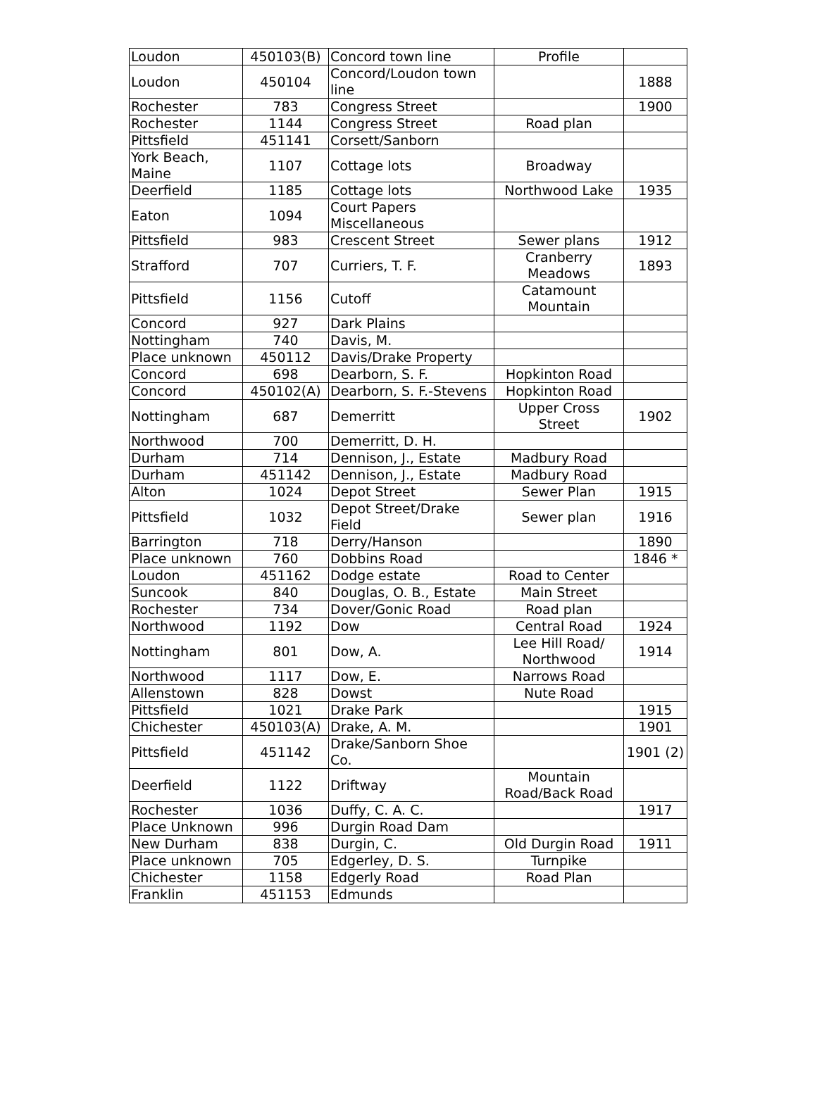| Loudon | 450103(B) | Concord town line | Profile | |
| Loudon | 450104 | Concord/Loudon town line | | 1888 |
| Rochester | 783 | Congress Street | | 1900 |
| Rochester | 1144 | Congress Street | Road plan | |
| Pittsfield | 451141 | Corsett/Sanborn | | |
| York Beach, Maine | 1107 | Cottage lots | Broadway | |
| Deerfield | 1185 | Cottage lots | Northwood Lake | 1935 |
| Eaton | 1094 | Court Papers Miscellaneous | | |
| Pittsfield | 983 | Crescent Street | Sewer plans | 1912 |
| Strafford | 707 | Curriers, T. F. | Cranberry Meadows | 1893 |
| Pittsfield | 1156 | Cutoff | Catamount Mountain | |
| Concord | 927 | Dark Plains | | |
| Nottingham | 740 | Davis, M. | | |
| Place unknown | 450112 | Davis/Drake Property | | |
| Concord | 698 | Dearborn, S. F. | Hopkinton Road | |
| Concord | 450102(A) | Dearborn, S. F.-Stevens | Hopkinton Road | |
| Nottingham | 687 | Demerritt | Upper Cross Street | 1902 |
| Northwood | 700 | Demerritt, D. H. | | |
| Durham | 714 | Dennison, J., Estate | Madbury Road | |
| Durham | 451142 | Dennison, J., Estate | Madbury Road | |
| Alton | 1024 | Depot Street | Sewer Plan | 1915 |
| Pittsfield | 1032 | Depot Street/Drake Field | Sewer plan | 1916 |
| Barrington | 718 | Derry/Hanson | | 1890 |
| Place unknown | 760 | Dobbins Road | | 1846 * |
| Loudon | 451162 | Dodge estate | Road to Center | |
| Suncook | 840 | Douglas, O. B., Estate | Main Street | |
| Rochester | 734 | Dover/Gonic Road | Road plan | |
| Northwood | 1192 | Dow | Central Road | 1924 |
| Nottingham | 801 | Dow, A. | Lee Hill Road/ Northwood | 1914 |
| Northwood | 1117 | Dow, E. | Narrows Road | |
| Allenstown | 828 | Dowst | Nute Road | |
| Pittsfield | 1021 | Drake Park | | 1915 |
| Chichester | 450103(A) | Drake, A. M. | | 1901 |
| Pittsfield | 451142 | Drake/Sanborn Shoe Co. | | 1901 (2) |
| Deerfield | 1122 | Driftway | Mountain Road/Back Road | |
| Rochester | 1036 | Duffy, C. A. C. | | 1917 |
| Place Unknown | 996 | Durgin Road Dam | | |
| New Durham | 838 | Durgin, C. | Old Durgin Road | 1911 |
| Place unknown | 705 | Edgerley, D. S. | Turnpike | |
| Chichester | 1158 | Edgerly Road | Road Plan | |
| Franklin | 451153 | Edmunds | | |